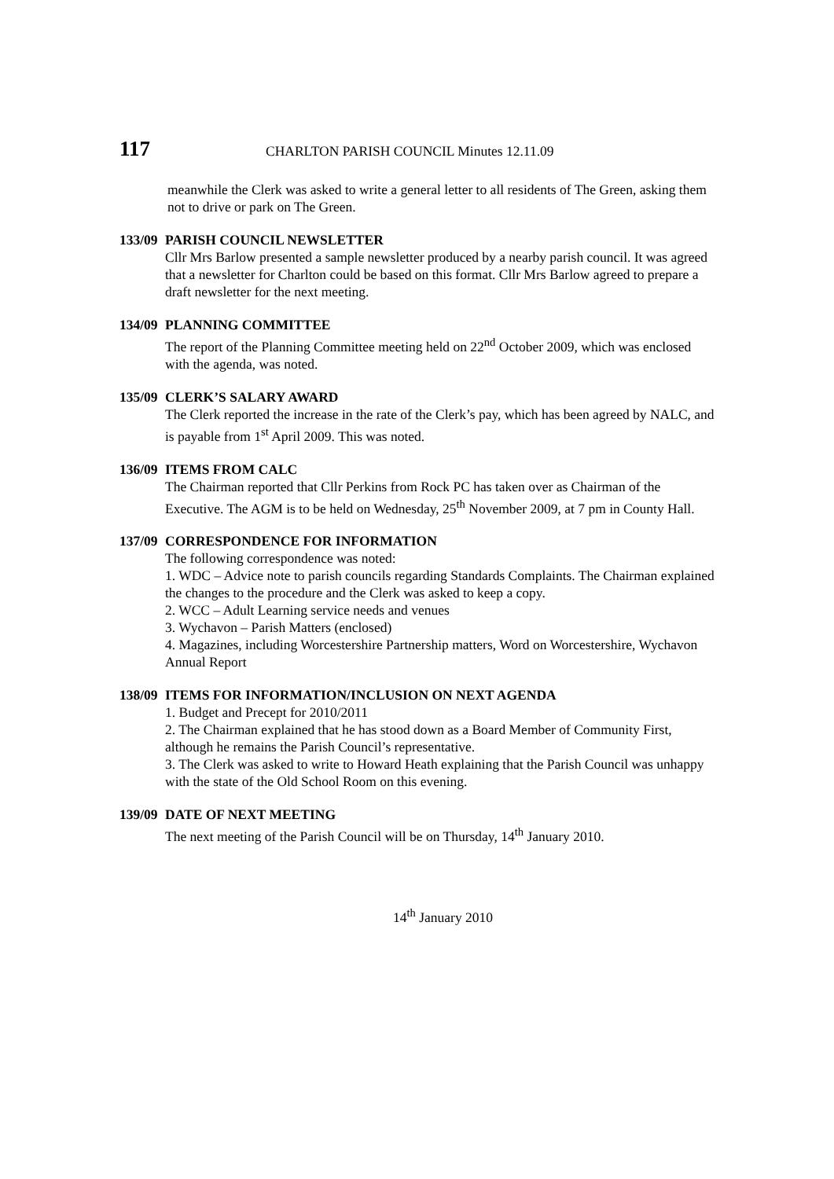117 CHARLTON PARISH COUNCIL Minutes 12.11.09
meanwhile the Clerk was asked to write a general letter to all residents of The Green, asking them not to drive or park on The Green.
133/09
PARISH COUNCIL NEWSLETTER
Cllr Mrs Barlow presented a sample newsletter produced by a nearby parish council. It was agreed that a newsletter for Charlton could be based on this format. Cllr Mrs Barlow agreed to prepare a draft newsletter for the next meeting.
134/09
PLANNING COMMITTEE
The report of the Planning Committee meeting held on 22<sup>nd</sup> October 2009, which was enclosed with the agenda, was noted.
135/09
CLERK’S SALARY AWARD
The Clerk reported the increase in the rate of the Clerk’s pay, which has been agreed by NALC, and is payable from 1<sup>st</sup> April 2009. This was noted.
136/09
ITEMS FROM CALC
The Chairman reported that Cllr Perkins from Rock PC has taken over as Chairman of the Executive. The AGM is to be held on Wednesday, 25<sup>th</sup> November 2009, at 7 pm in County Hall.
137/09
CORRESPONDENCE FOR INFORMATION
The following correspondence was noted:
1. WDC – Advice note to parish councils regarding Standards Complaints. The Chairman explained the changes to the procedure and the Clerk was asked to keep a copy.
2. WCC – Adult Learning service needs and venues
3. Wychavon – Parish Matters (enclosed)
4. Magazines, including Worcestershire Partnership matters, Word on Worcestershire, Wychavon Annual Report
138/09
ITEMS FOR INFORMATION/INCLUSION ON NEXT AGENDA
1. Budget and Precept for 2010/2011
2. The Chairman explained that he has stood down as a Board Member of Community First, although he remains the Parish Council’s representative.
3. The Clerk was asked to write to Howard Heath explaining that the Parish Council was unhappy with the state of the Old School Room on this evening.
139/09
DATE OF NEXT MEETING
The next meeting of the Parish Council will be on Thursday, 14<sup>th</sup> January 2010.
14<sup>th</sup> January 2010